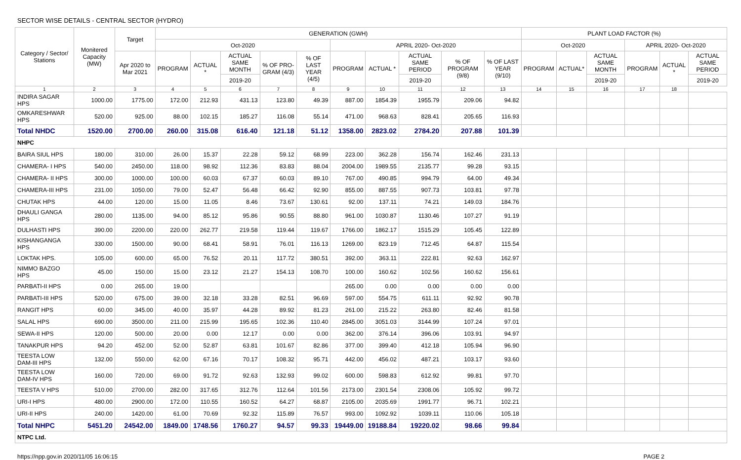SECTOR WISE DETAILS - CENTRAL SECTOR (HYDRO)
| Category / Sector/ Stations | Monitered Capacity (MW) | Target | GENERATION (GWH) | | | | | | | | | | PLANT LOAD FACTOR (%) | | | | | |
| --- | --- | --- | --- | --- | --- | --- | --- | --- | --- | --- | --- | --- | --- | --- | --- | --- | --- | --- |
| | | | Oct-2020 | | | | | APRIL 2020- Oct-2020 | | | | | Oct-2020 | | | APRIL 2020- Oct-2020 | | |
| | | Apr 2020 to Mar 2021 | PROGRAM | ACTUAL * | ACTUAL SAME MONTH | % OF PRO- GRAM (4/3) | % OF LAST YEAR (4/5) | PROGRAM | ACTUAL * | ACTUAL SAME PERIOD | % OF PROGRAM (9/8) | % OF LAST YEAR (9/10) | PROGRAM | ACTUAL* | ACTUAL SAME MONTH | PROGRAM | ACTUAL * | ACTUAL SAME PERIOD |
| | | | | | 2019-20 | | | | | 2019-20 | | | | | 2019-20 | | | 2019-20 |
| 1 | 2 | 3 | 4 | 5 | 6 | 7 | 8 | 9 | 10 | 11 | 12 | 13 | 14 | 15 | 16 | 17 | 18 | |
| INDIRA SAGAR HPS | 1000.00 | 1775.00 | 172.00 | 212.93 | 431.13 | 123.80 | 49.39 | 887.00 | 1854.39 | 1955.79 | 209.06 | 94.82 | | | | | | |
| OMKARESHWAR HPS | 520.00 | 925.00 | 88.00 | 102.15 | 185.27 | 116.08 | 55.14 | 471.00 | 968.63 | 828.41 | 205.65 | 116.93 | | | | | | |
| Total NHDC | 1520.00 | 2700.00 | 260.00 | 315.08 | 616.40 | 121.18 | 51.12 | 1358.00 | 2823.02 | 2784.20 | 207.88 | 101.39 | | | | | | |
| NHPC | | | | | | | | | | | | | | | | | | |
| BAIRA SIUL HPS | 180.00 | 310.00 | 26.00 | 15.37 | 22.28 | 59.12 | 68.99 | 223.00 | 362.28 | 156.74 | 162.46 | 231.13 | | | | | | |
| CHAMERA- I HPS | 540.00 | 2450.00 | 118.00 | 98.92 | 112.36 | 83.83 | 88.04 | 2004.00 | 1989.55 | 2135.77 | 99.28 | 93.15 | | | | | | |
| CHAMERA- II HPS | 300.00 | 1000.00 | 100.00 | 60.03 | 67.37 | 60.03 | 89.10 | 767.00 | 490.85 | 994.79 | 64.00 | 49.34 | | | | | | |
| CHAMERA-III HPS | 231.00 | 1050.00 | 79.00 | 52.47 | 56.48 | 66.42 | 92.90 | 855.00 | 887.55 | 907.73 | 103.81 | 97.78 | | | | | | |
| CHUTAK HPS | 44.00 | 120.00 | 15.00 | 11.05 | 8.46 | 73.67 | 130.61 | 92.00 | 137.11 | 74.21 | 149.03 | 184.76 | | | | | | |
| DHAULI GANGA HPS | 280.00 | 1135.00 | 94.00 | 85.12 | 95.86 | 90.55 | 88.80 | 961.00 | 1030.87 | 1130.46 | 107.27 | 91.19 | | | | | | |
| DULHASTI HPS | 390.00 | 2200.00 | 220.00 | 262.77 | 219.58 | 119.44 | 119.67 | 1766.00 | 1862.17 | 1515.29 | 105.45 | 122.89 | | | | | | |
| KISHANGANGA HPS | 330.00 | 1500.00 | 90.00 | 68.41 | 58.91 | 76.01 | 116.13 | 1269.00 | 823.19 | 712.45 | 64.87 | 115.54 | | | | | | |
| LOKTAK HPS. | 105.00 | 600.00 | 65.00 | 76.52 | 20.11 | 117.72 | 380.51 | 392.00 | 363.11 | 222.81 | 92.63 | 162.97 | | | | | | |
| NIMMO BAZGO HPS | 45.00 | 150.00 | 15.00 | 23.12 | 21.27 | 154.13 | 108.70 | 100.00 | 160.62 | 102.56 | 160.62 | 156.61 | | | | | | |
| PARBATI-II HPS | 0.00 | 265.00 | 19.00 | | | | | 265.00 | 0.00 | 0.00 | 0.00 | 0.00 | | | | | | |
| PARBATI-III HPS | 520.00 | 675.00 | 39.00 | 32.18 | 33.28 | 82.51 | 96.69 | 597.00 | 554.75 | 611.11 | 92.92 | 90.78 | | | | | | |
| RANGIT HPS | 60.00 | 345.00 | 40.00 | 35.97 | 44.28 | 89.92 | 81.23 | 261.00 | 215.22 | 263.80 | 82.46 | 81.58 | | | | | | |
| SALAL HPS | 690.00 | 3500.00 | 211.00 | 215.99 | 195.65 | 102.36 | 110.40 | 2845.00 | 3051.03 | 3144.99 | 107.24 | 97.01 | | | | | | |
| SEWA-II HPS | 120.00 | 500.00 | 20.00 | 0.00 | 12.17 | 0.00 | 0.00 | 362.00 | 376.14 | 396.06 | 103.91 | 94.97 | | | | | | |
| TANAKPUR HPS | 94.20 | 452.00 | 52.00 | 52.87 | 63.81 | 101.67 | 82.86 | 377.00 | 399.40 | 412.18 | 105.94 | 96.90 | | | | | | |
| TEESTA LOW DAM-III HPS | 132.00 | 550.00 | 62.00 | 67.16 | 70.17 | 108.32 | 95.71 | 442.00 | 456.02 | 487.21 | 103.17 | 93.60 | | | | | | |
| TEESTA LOW DAM-IV HPS | 160.00 | 720.00 | 69.00 | 91.72 | 92.63 | 132.93 | 99.02 | 600.00 | 598.83 | 612.92 | 99.81 | 97.70 | | | | | | |
| TEESTA V HPS | 510.00 | 2700.00 | 282.00 | 317.65 | 312.76 | 112.64 | 101.56 | 2173.00 | 2301.54 | 2308.06 | 105.92 | 99.72 | | | | | | |
| URI-I HPS | 480.00 | 2900.00 | 172.00 | 110.55 | 160.52 | 64.27 | 68.87 | 2105.00 | 2035.69 | 1991.77 | 96.71 | 102.21 | | | | | | |
| URI-II HPS | 240.00 | 1420.00 | 61.00 | 70.69 | 92.32 | 115.89 | 76.57 | 993.00 | 1092.92 | 1039.11 | 110.06 | 105.18 | | | | | | |
| Total NHPC | 5451.20 | 24542.00 | 1849.00 | 1748.56 | 1760.27 | 94.57 | 99.33 | 19449.00 | 19188.84 | 19220.02 | 98.66 | 99.84 | | | | | | |
| NTPC Ltd. | | | | | | | | | | | | | | | | | | |
https://npp.gov.in 2020/11/05 16:06:15 PAGE 2